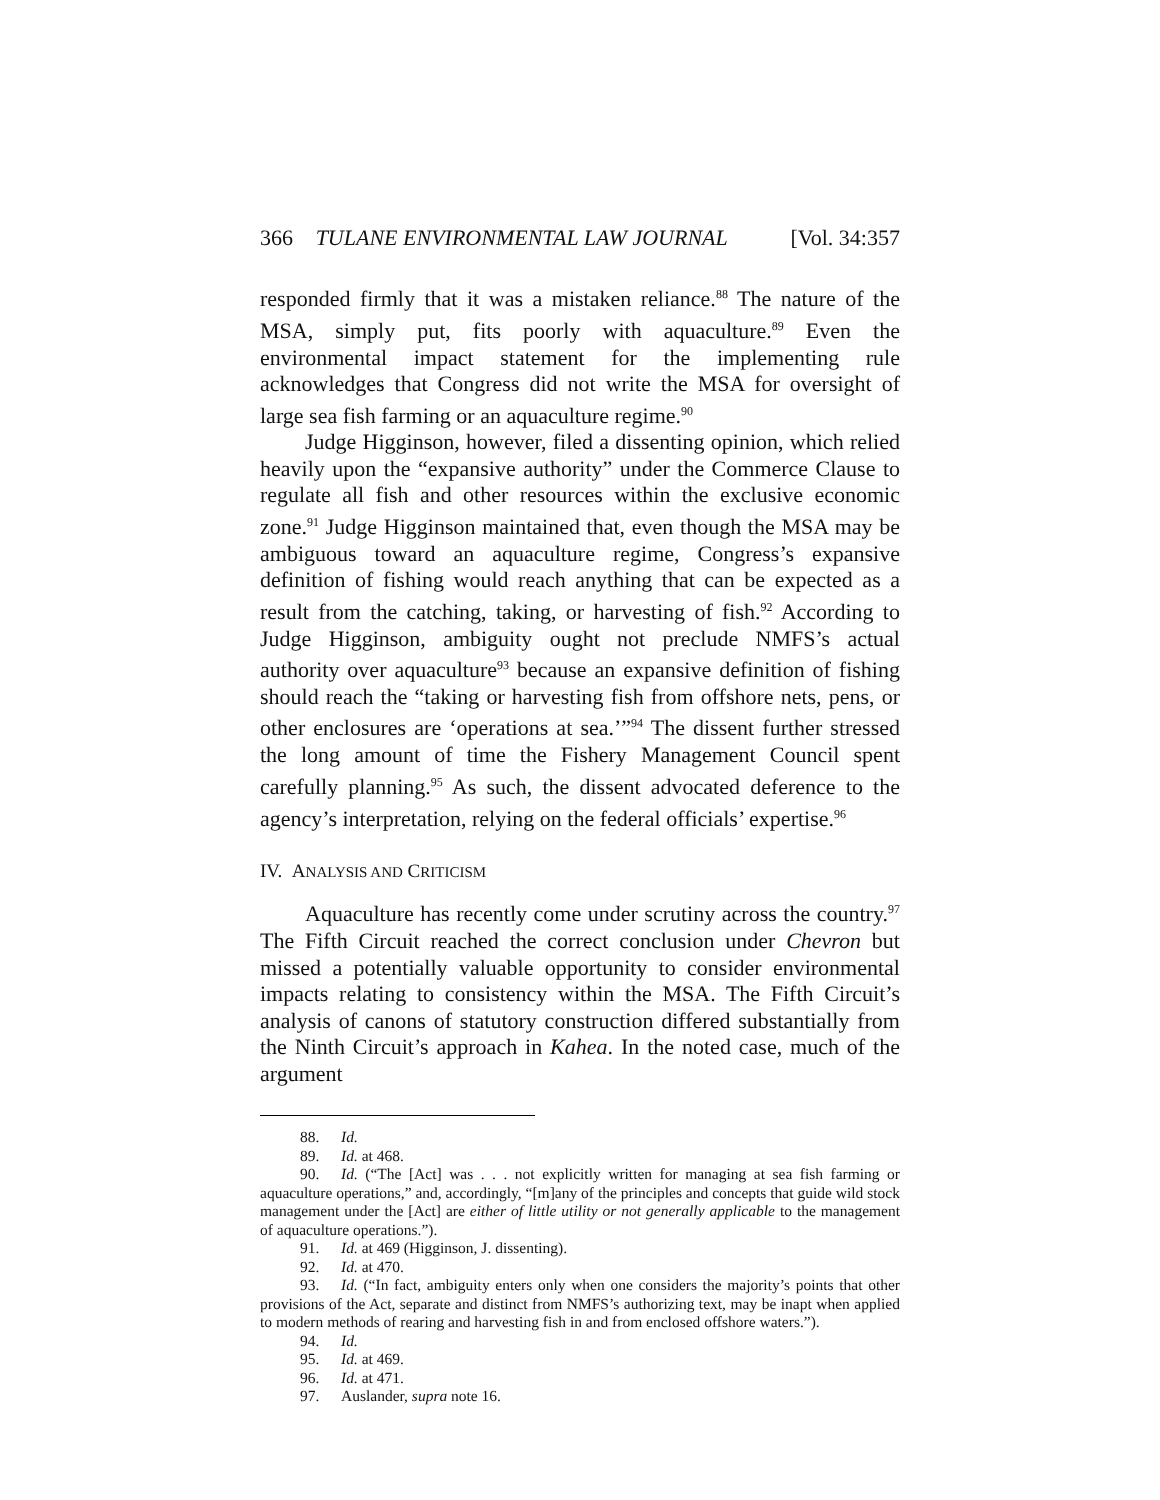366 TULANE ENVIRONMENTAL LAW JOURNAL [Vol. 34:357
responded firmly that it was a mistaken reliance.<sup>88</sup> The nature of the MSA, simply put, fits poorly with aquaculture.<sup>89</sup> Even the environmental impact statement for the implementing rule acknowledges that Congress did not write the MSA for oversight of large sea fish farming or an aquaculture regime.<sup>90</sup>
Judge Higginson, however, filed a dissenting opinion, which relied heavily upon the “expansive authority” under the Commerce Clause to regulate all fish and other resources within the exclusive economic zone.<sup>91</sup> Judge Higginson maintained that, even though the MSA may be ambiguous toward an aquaculture regime, Congress’s expansive definition of fishing would reach anything that can be expected as a result from the catching, taking, or harvesting of fish.<sup>92</sup> According to Judge Higginson, ambiguity ought not preclude NMFS’s actual authority over aquaculture<sup>93</sup> because an expansive definition of fishing should reach the “taking or harvesting fish from offshore nets, pens, or other enclosures are ‘operations at sea.’”<sup>94</sup> The dissent further stressed the long amount of time the Fishery Management Council spent carefully planning.<sup>95</sup> As such, the dissent advocated deference to the agency’s interpretation, relying on the federal officials’ expertise.<sup>96</sup>
IV. ANALYSIS AND CRITICISM
Aquaculture has recently come under scrutiny across the country.<sup>97</sup> The Fifth Circuit reached the correct conclusion under Chevron but missed a potentially valuable opportunity to consider environmental impacts relating to consistency within the MSA. The Fifth Circuit’s analysis of canons of statutory construction differed substantially from the Ninth Circuit’s approach in Kahea. In the noted case, much of the argument
88. Id.
89. Id. at 468.
90. Id. (“The [Act] was . . . not explicitly written for managing at sea fish farming or aquaculture operations,” and, accordingly, “[m]any of the principles and concepts that guide wild stock management under the [Act] are either of little utility or not generally applicable to the management of aquaculture operations.”).
91. Id. at 469 (Higginson, J. dissenting).
92. Id. at 470.
93. Id. (“In fact, ambiguity enters only when one considers the majority’s points that other provisions of the Act, separate and distinct from NMFS’s authorizing text, may be inapt when applied to modern methods of rearing and harvesting fish in and from enclosed offshore waters.”).
94. Id.
95. Id. at 469.
96. Id. at 471.
97. Auslander, supra note 16.